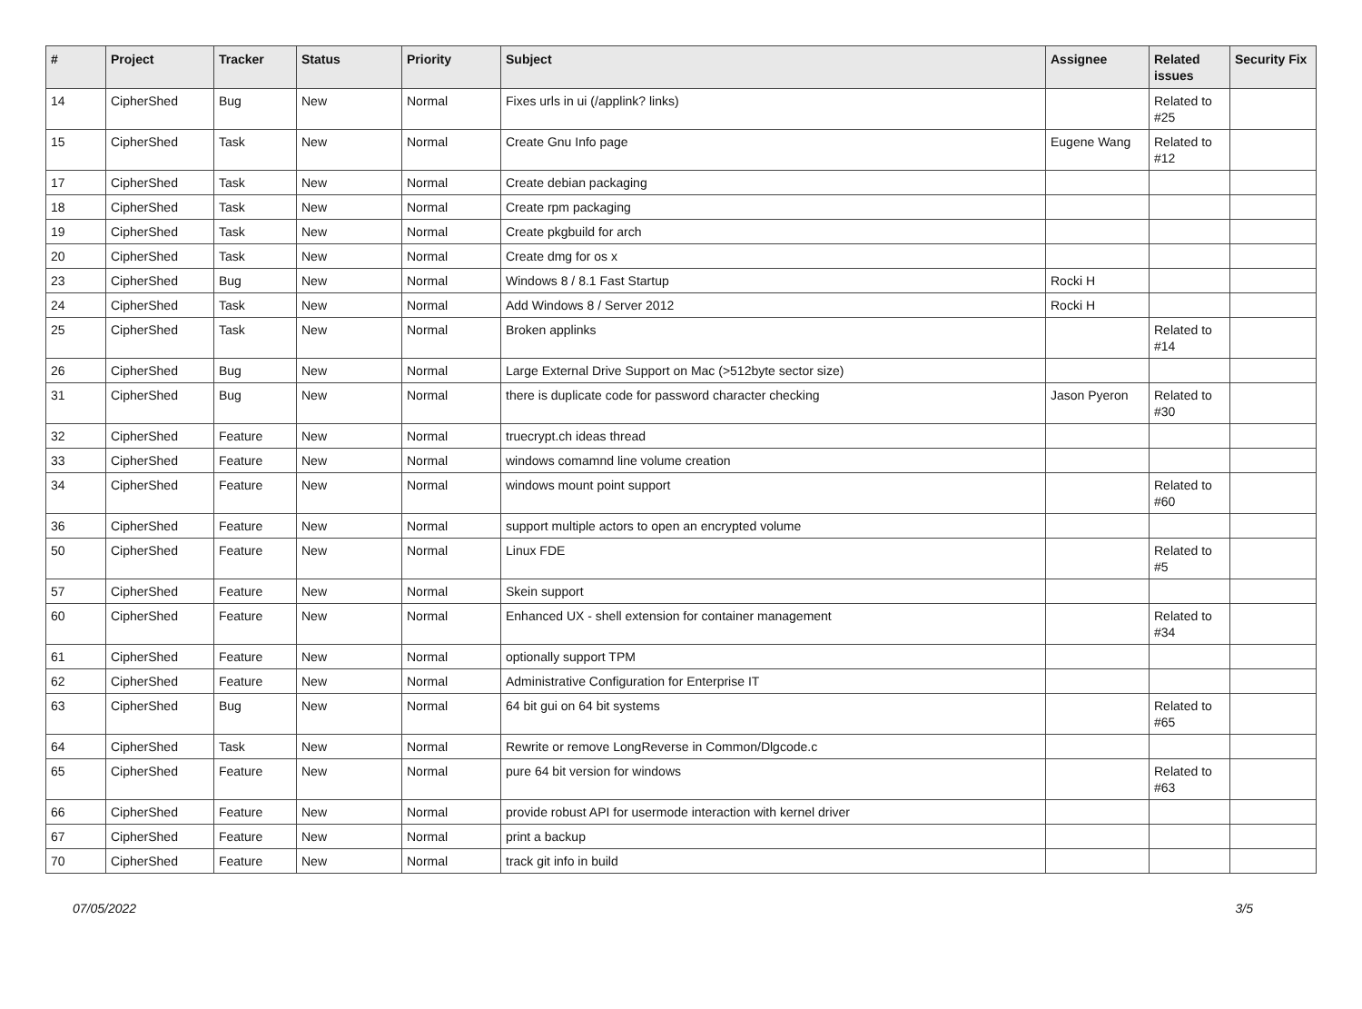| # | Project | Tracker | Status | Priority | Subject | Assignee | Related issues | Security Fix |
| --- | --- | --- | --- | --- | --- | --- | --- | --- |
| 14 | CipherShed | Bug | New | Normal | Fixes urls in ui (/applink? links) | | Related to #25 | |
| 15 | CipherShed | Task | New | Normal | Create Gnu Info page | Eugene Wang | Related to #12 | |
| 17 | CipherShed | Task | New | Normal | Create debian packaging | | | |
| 18 | CipherShed | Task | New | Normal | Create rpm packaging | | | |
| 19 | CipherShed | Task | New | Normal | Create pkgbuild for arch | | | |
| 20 | CipherShed | Task | New | Normal | Create dmg for os x | | | |
| 23 | CipherShed | Bug | New | Normal | Windows 8 / 8.1 Fast Startup | Rocki H | | |
| 24 | CipherShed | Task | New | Normal | Add Windows 8 / Server 2012 | Rocki H | | |
| 25 | CipherShed | Task | New | Normal | Broken applinks | | Related to #14 | |
| 26 | CipherShed | Bug | New | Normal | Large External Drive Support on Mac (>512byte sector size) | | | |
| 31 | CipherShed | Bug | New | Normal | there is duplicate code for password character checking | Jason Pyeron | Related to #30 | |
| 32 | CipherShed | Feature | New | Normal | truecrypt.ch ideas thread | | | |
| 33 | CipherShed | Feature | New | Normal | windows comamnd line volume creation | | | |
| 34 | CipherShed | Feature | New | Normal | windows mount point support | | Related to #60 | |
| 36 | CipherShed | Feature | New | Normal | support multiple actors to open an encrypted volume | | | |
| 50 | CipherShed | Feature | New | Normal | Linux FDE | | Related to #5 | |
| 57 | CipherShed | Feature | New | Normal | Skein support | | | |
| 60 | CipherShed | Feature | New | Normal | Enhanced UX - shell extension for container management | | Related to #34 | |
| 61 | CipherShed | Feature | New | Normal | optionally support TPM | | | |
| 62 | CipherShed | Feature | New | Normal | Administrative Configuration for Enterprise IT | | | |
| 63 | CipherShed | Bug | New | Normal | 64 bit gui on 64 bit systems | | Related to #65 | |
| 64 | CipherShed | Task | New | Normal | Rewrite or remove LongReverse in Common/Dlgcode.c | | | |
| 65 | CipherShed | Feature | New | Normal | pure 64 bit version for windows | | Related to #63 | |
| 66 | CipherShed | Feature | New | Normal | provide robust API for usermode interaction with kernel driver | | | |
| 67 | CipherShed | Feature | New | Normal | print a backup | | | |
| 70 | CipherShed | Feature | New | Normal | track git info in build | | | |
07/05/2022 3/5